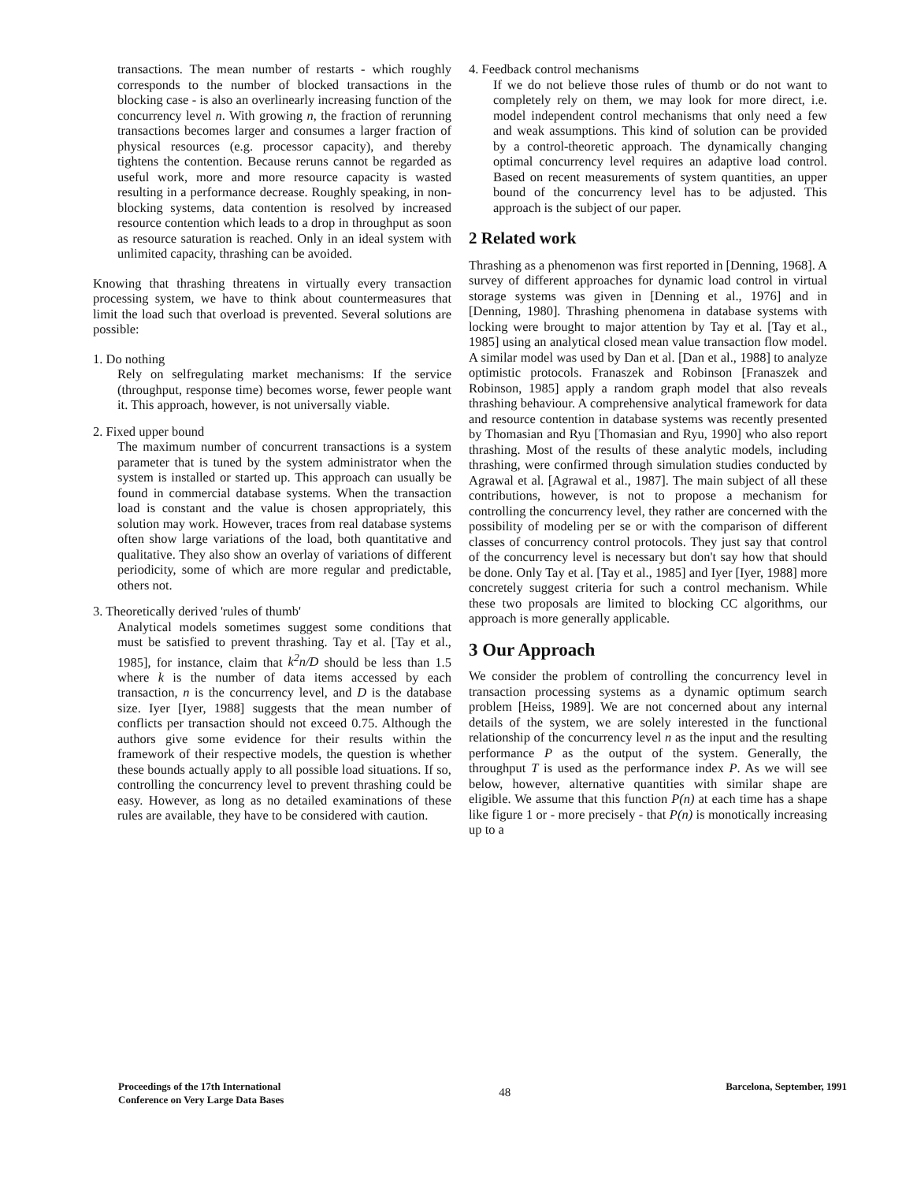transactions. The mean number of restarts - which roughly corresponds to the number of blocked transactions in the blocking case - is also an overlinearly increasing function of the concurrency level n. With growing n, the fraction of rerunning transactions becomes larger and consumes a larger fraction of physical resources (e.g. processor capacity), and thereby tightens the contention. Because reruns cannot be regarded as useful work, more and more resource capacity is wasted resulting in a performance decrease. Roughly speaking, in non-blocking systems, data contention is resolved by increased resource contention which leads to a drop in throughput as soon as resource saturation is reached. Only in an ideal system with unlimited capacity, thrashing can be avoided.
Knowing that thrashing threatens in virtually every transaction processing system, we have to think about countermeasures that limit the load such that overload is prevented. Several solutions are possible:
1. Do nothing
Rely on selfregulating market mechanisms: If the service (throughput, response time) becomes worse, fewer people want it. This approach, however, is not universally viable.
2. Fixed upper bound
The maximum number of concurrent transactions is a system parameter that is tuned by the system administrator when the system is installed or started up. This approach can usually be found in commercial database systems. When the transaction load is constant and the value is chosen appropriately, this solution may work. However, traces from real database systems often show large variations of the load, both quantitative and qualitative. They also show an overlay of variations of different periodicity, some of which are more regular and predictable, others not.
3. Theoretically derived 'rules of thumb'
Analytical models sometimes suggest some conditions that must be satisfied to prevent thrashing. Tay et al. [Tay et al., 1985], for instance, claim that k<sup>2</sup>n/D should be less than 1.5 where k is the number of data items accessed by each transaction, n is the concurrency level, and D is the database size. Iyer [Iyer, 1988] suggests that the mean number of conflicts per transaction should not exceed 0.75. Although the authors give some evidence for their results within the framework of their respective models, the question is whether these bounds actually apply to all possible load situations. If so, controlling the concurrency level to prevent thrashing could be easy. However, as long as no detailed examinations of these rules are available, they have to be considered with caution.
4. Feedback control mechanisms
If we do not believe those rules of thumb or do not want to completely rely on them, we may look for more direct, i.e. model independent control mechanisms that only need a few and weak assumptions. This kind of solution can be provided by a control-theoretic approach. The dynamically changing optimal concurrency level requires an adaptive load control. Based on recent measurements of system quantities, an upper bound of the concurrency level has to be adjusted. This approach is the subject of our paper.
2 Related work
Thrashing as a phenomenon was first reported in [Denning, 1968]. A survey of different approaches for dynamic load control in virtual storage systems was given in [Denning et al., 1976] and in [Denning, 1980]. Thrashing phenomena in database systems with locking were brought to major attention by Tay et al. [Tay et al., 1985] using an analytical closed mean value transaction flow model. A similar model was used by Dan et al. [Dan et al., 1988] to analyze optimistic protocols. Franaszek and Robinson [Franaszek and Robinson, 1985] apply a random graph model that also reveals thrashing behaviour. A comprehensive analytical framework for data and resource contention in database systems was recently presented by Thomasian and Ryu [Thomasian and Ryu, 1990] who also report thrashing. Most of the results of these analytic models, including thrashing, were confirmed through simulation studies conducted by Agrawal et al. [Agrawal et al., 1987]. The main subject of all these contributions, however, is not to propose a mechanism for controlling the concurrency level, they rather are concerned with the possibility of modeling per se or with the comparison of different classes of concurrency control protocols. They just say that control of the concurrency level is necessary but don't say how that should be done. Only Tay et al. [Tay et al., 1985] and Iyer [Iyer, 1988] more concretely suggest criteria for such a control mechanism. While these two proposals are limited to blocking CC algorithms, our approach is more generally applicable.
3 Our Approach
We consider the problem of controlling the concurrency level in transaction processing systems as a dynamic optimum search problem [Heiss, 1989]. We are not concerned about any internal details of the system, we are solely interested in the functional relationship of the concurrency level n as the input and the resulting performance P as the output of the system. Generally, the throughput T is used as the performance index P. As we will see below, however, alternative quantities with similar shape are eligible. We assume that this function P(n) at each time has a shape like figure 1 or - more precisely - that P(n) is monotically increasing up to a
Proceedings of the 17th International
Conference on Very Large Data Bases
48
Barcelona, September, 1991